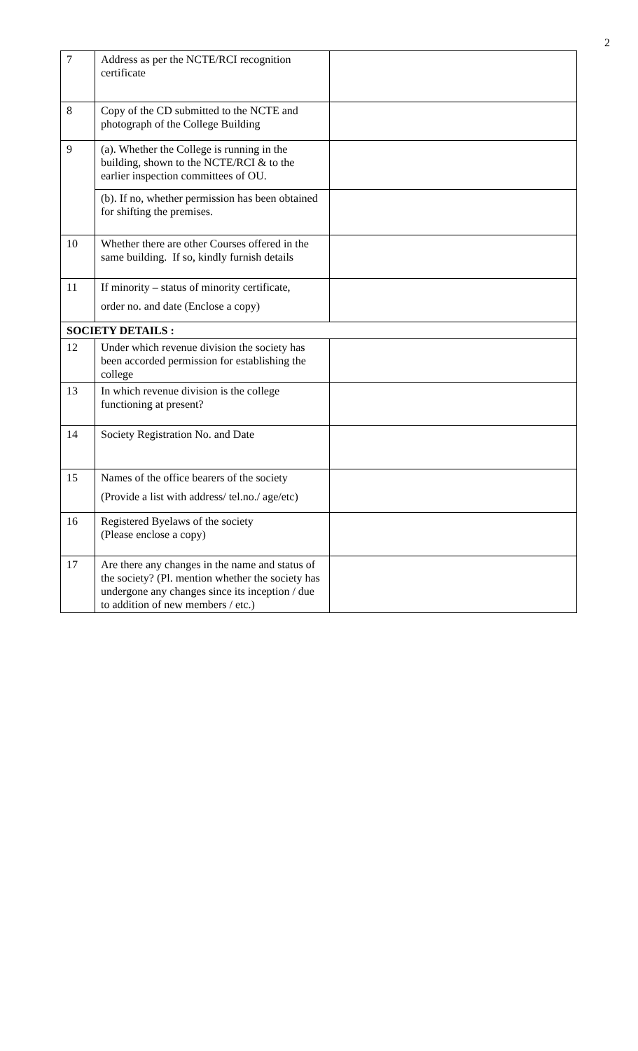2
| 7 | Address as per the NCTE/RCI recognition certificate | |
| 8 | Copy of the CD submitted to the NCTE and photograph of the College Building | |
| 9 | (a). Whether the College is running in the building, shown to the NCTE/RCI & to the earlier inspection committees of OU. | |
| | (b). If no, whether permission has been obtained for shifting the premises. | |
| 10 | Whether there are other Courses offered in the same building. If so, kindly furnish details | |
| 11 | If minority – status of minority certificate, order no. and date (Enclose a copy) | |
| SOCIETY DETAILS : | | |
| 12 | Under which revenue division the society has been accorded permission for establishing the college | |
| 13 | In which revenue division is the college functioning at present? | |
| 14 | Society Registration No. and Date | |
| 15 | Names of the office bearers of the society (Provide a list with address/ tel.no./ age/etc) | |
| 16 | Registered Byelaws of the society (Please enclose a copy) | |
| 17 | Are there any changes in the name and status of the society? (Pl. mention whether the society has undergone any changes since its inception / due to addition of new members / etc.) | |